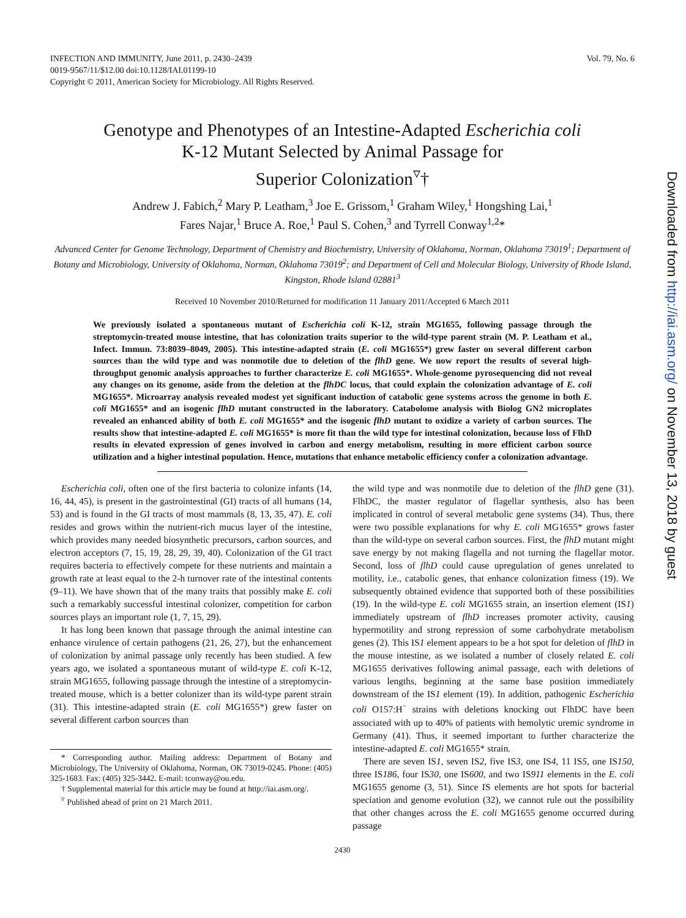INFECTION AND IMMUNITY, June 2011, p. 2430–2439
0019-9567/11/$12.00 doi:10.1128/IAI.01199-10
Copyright © 2011, American Society for Microbiology. All Rights Reserved.
Vol. 79, No. 6
Genotype and Phenotypes of an Intestine-Adapted Escherichia coli
K-12 Mutant Selected by Animal Passage for
Superior Colonization<sup>▿</sup>†
Andrew J. Fabich,<sup>2</sup> Mary P. Leatham,<sup>3</sup> Joe E. Grissom,<sup>1</sup> Graham Wiley,<sup>1</sup> Hongshing Lai,<sup>1</sup>
Fares Najar,<sup>1</sup> Bruce A. Roe,<sup>1</sup> Paul S. Cohen,<sup>3</sup> and Tyrrell Conway<sup>1,2</sup>*
Advanced Center for Genome Technology, Department of Chemistry and Biochemistry, University of Oklahoma, Norman, Oklahoma 73019<sup>1</sup>; Department of Botany and Microbiology, University of Oklahoma, Norman, Oklahoma 73019<sup>2</sup>; and Department of Cell and Molecular Biology, University of Rhode Island, Kingston, Rhode Island 02881<sup>3</sup>
Received 10 November 2010/Returned for modification 11 January 2011/Accepted 6 March 2011
We previously isolated a spontaneous mutant of Escherichia coli K-12, strain MG1655, following passage through the streptomycin-treated mouse intestine, that has colonization traits superior to the wild-type parent strain (M. P. Leatham et al., Infect. Immun. 73:8039–8049, 2005). This intestine-adapted strain (E. coli MG1655*) grew faster on several different carbon sources than the wild type and was nonmotile due to deletion of the flhD gene. We now report the results of several high-throughput genomic analysis approaches to further characterize E. coli MG1655*. Whole-genome pyrosequencing did not reveal any changes on its genome, aside from the deletion at the flhDC locus, that could explain the colonization advantage of E. coli MG1655*. Microarray analysis revealed modest yet significant induction of catabolic gene systems across the genome in both E. coli MG1655* and an isogenic flhD mutant constructed in the laboratory. Catabolome analysis with Biolog GN2 microplates revealed an enhanced ability of both E. coli MG1655* and the isogenic flhD mutant to oxidize a variety of carbon sources. The results show that intestine-adapted E. coli MG1655* is more fit than the wild type for intestinal colonization, because loss of FlhD results in elevated expression of genes involved in carbon and energy metabolism, resulting in more efficient carbon source utilization and a higher intestinal population. Hence, mutations that enhance metabolic efficiency confer a colonization advantage.
Escherichia coli, often one of the first bacteria to colonize infants (14, 16, 44, 45), is present in the gastrointestinal (GI) tracts of all humans (14, 53) and is found in the GI tracts of most mammals (8, 13, 35, 47). E. coli resides and grows within the nutrient-rich mucus layer of the intestine, which provides many needed biosynthetic precursors, carbon sources, and electron acceptors (7, 15, 19, 28, 29, 39, 40). Colonization of the GI tract requires bacteria to effectively compete for these nutrients and maintain a growth rate at least equal to the 2-h turnover rate of the intestinal contents (9–11). We have shown that of the many traits that possibly make E. coli such a remarkably successful intestinal colonizer, competition for carbon sources plays an important role (1, 7, 15, 29).
It has long been known that passage through the animal intestine can enhance virulence of certain pathogens (21, 26, 27), but the enhancement of colonization by animal passage only recently has been studied. A few years ago, we isolated a spontaneous mutant of wild-type E. coli K-12, strain MG1655, following passage through the intestine of a streptomycin-treated mouse, which is a better colonizer than its wild-type parent strain (31). This intestine-adapted strain (E. coli MG1655*) grew faster on several different carbon sources than
* Corresponding author. Mailing address: Department of Botany and Microbiology, The University of Oklahoma, Norman, OK 73019-0245. Phone: (405) 325-1683. Fax: (405) 325-3442. E-mail: tconway@ou.edu.
† Supplemental material for this article may be found at http://iai.asm.org/.
<sup>▿</sup> Published ahead of print on 21 March 2011.
the wild type and was nonmotile due to deletion of the flhD gene (31). FlhDC, the master regulator of flagellar synthesis, also has been implicated in control of several metabolic gene systems (34). Thus, there were two possible explanations for why E. coli MG1655* grows faster than the wild-type on several carbon sources. First, the flhD mutant might save energy by not making flagella and not turning the flagellar motor. Second, loss of flhD could cause upregulation of genes unrelated to motility, i.e., catabolic genes, that enhance colonization fitness (19). We subsequently obtained evidence that supported both of these possibilities (19). In the wild-type E. coli MG1655 strain, an insertion element (IS1) immediately upstream of flhD increases promoter activity, causing hypermotility and strong repression of some carbohydrate metabolism genes (2). This IS1 element appears to be a hot spot for deletion of flhD in the mouse intestine, as we isolated a number of closely related E. coli MG1655 derivatives following animal passage, each with deletions of various lengths, beginning at the same base position immediately downstream of the IS1 element (19). In addition, pathogenic Escherichia coli O157:H<sup>−</sup> strains with deletions knocking out FlhDC have been associated with up to 40% of patients with hemolytic uremic syndrome in Germany (41). Thus, it seemed important to further characterize the intestine-adapted E. coli MG1655* strain.
There are seven IS1, seven IS2, five IS3, one IS4, 11 IS5, one IS150, three IS186, four IS30, one IS600, and two IS911 elements in the E. coli MG1655 genome (3, 51). Since IS elements are hot spots for bacterial speciation and genome evolution (32), we cannot rule out the possibility that other changes across the E. coli MG1655 genome occurred during passage
2430
Downloaded from http://iai.asm.org/ on November 13, 2018 by guest